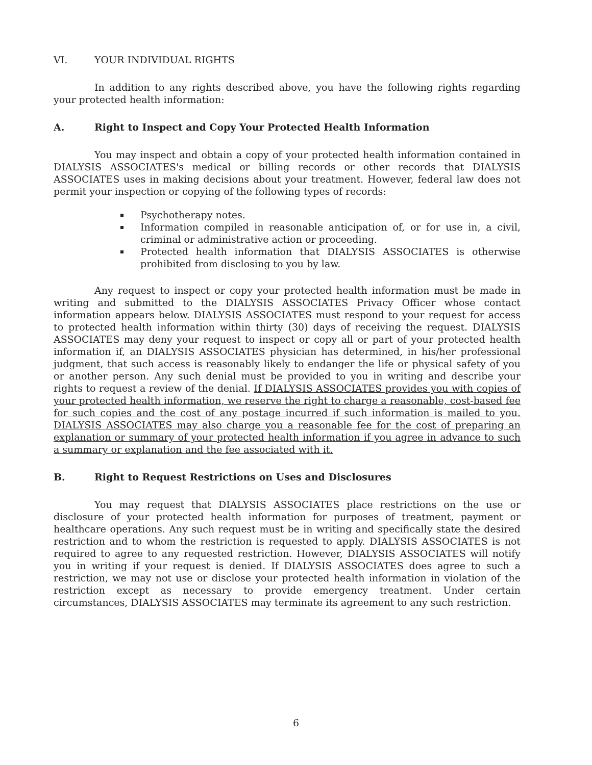VI. YOUR INDIVIDUAL RIGHTS
In addition to any rights described above, you have the following rights regarding your protected health information:
A. Right to Inspect and Copy Your Protected Health Information
You may inspect and obtain a copy of your protected health information contained in DIALYSIS ASSOCIATES's medical or billing records or other records that DIALYSIS ASSOCIATES uses in making decisions about your treatment. However, federal law does not permit your inspection or copying of the following types of records:
Psychotherapy notes.
Information compiled in reasonable anticipation of, or for use in, a civil, criminal or administrative action or proceeding.
Protected health information that DIALYSIS ASSOCIATES is otherwise prohibited from disclosing to you by law.
Any request to inspect or copy your protected health information must be made in writing and submitted to the DIALYSIS ASSOCIATES Privacy Officer whose contact information appears below. DIALYSIS ASSOCIATES must respond to your request for access to protected health information within thirty (30) days of receiving the request. DIALYSIS ASSOCIATES may deny your request to inspect or copy all or part of your protected health information if, an DIALYSIS ASSOCIATES physician has determined, in his/her professional judgment, that such access is reasonably likely to endanger the life or physical safety of you or another person. Any such denial must be provided to you in writing and describe your rights to request a review of the denial. If DIALYSIS ASSOCIATES provides you with copies of your protected health information, we reserve the right to charge a reasonable, cost-based fee for such copies and the cost of any postage incurred if such information is mailed to you. DIALYSIS ASSOCIATES may also charge you a reasonable fee for the cost of preparing an explanation or summary of your protected health information if you agree in advance to such a summary or explanation and the fee associated with it.
B. Right to Request Restrictions on Uses and Disclosures
You may request that DIALYSIS ASSOCIATES place restrictions on the use or disclosure of your protected health information for purposes of treatment, payment or healthcare operations. Any such request must be in writing and specifically state the desired restriction and to whom the restriction is requested to apply. DIALYSIS ASSOCIATES is not required to agree to any requested restriction. However, DIALYSIS ASSOCIATES will notify you in writing if your request is denied. If DIALYSIS ASSOCIATES does agree to such a restriction, we may not use or disclose your protected health information in violation of the restriction except as necessary to provide emergency treatment. Under certain circumstances, DIALYSIS ASSOCIATES may terminate its agreement to any such restriction.
6